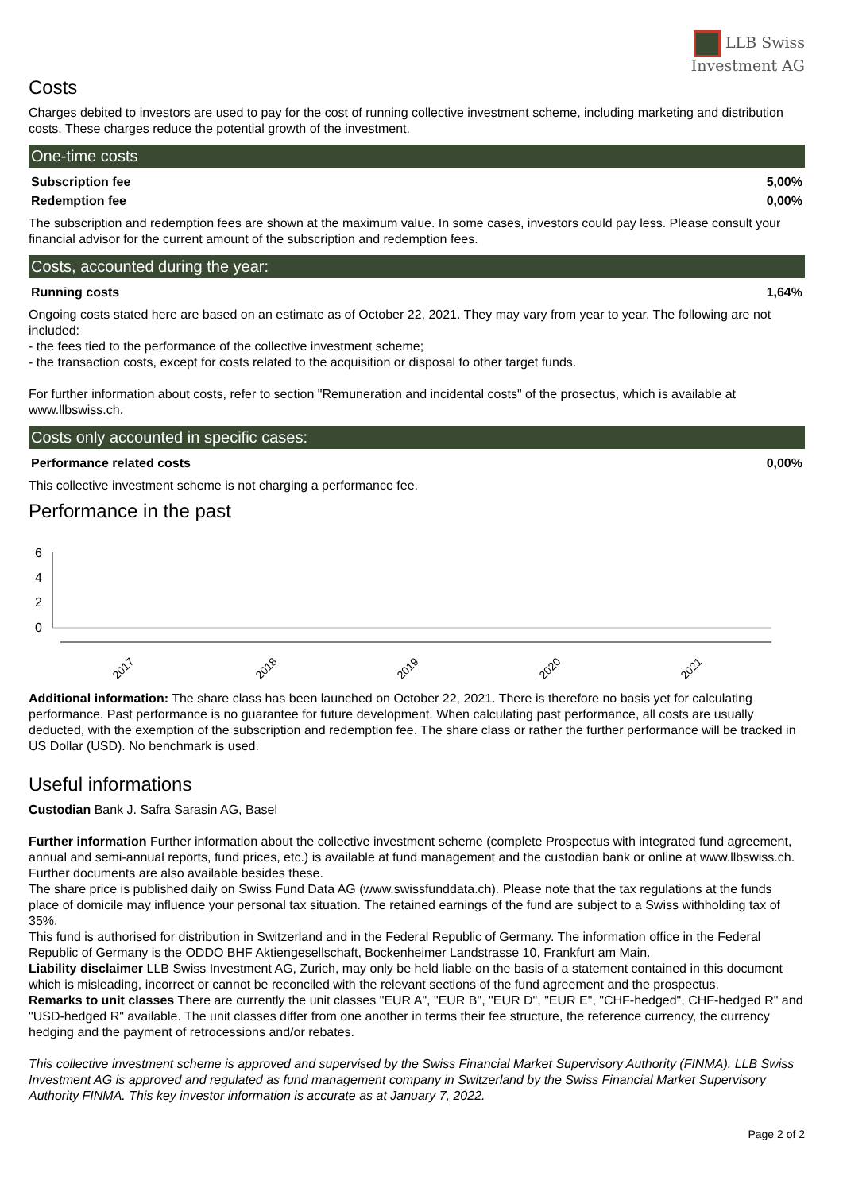LLB Swiss
Investment AG
Costs
Charges debited to investors are used to pay for the cost of running collective investment scheme, including marketing and distribution costs. These charges reduce the potential growth of the investment.
One-time costs
| Subscription fee | 5,00% |
| Redemption fee | 0,00% |
The subscription and redemption fees are shown at the maximum value. In some cases, investors could pay less. Please consult your financial advisor for the current amount of the subscription and redemption fees.
Costs, accounted during the year:
| Running costs | 1,64% |
Ongoing costs stated here are based on an estimate as of October 22, 2021. They may vary from year to year. The following are not included:
- the fees tied to the performance of the collective investment scheme;
- the transaction costs, except for costs related to the acquisition or disposal fo other target funds.
For further information about costs, refer to section "Remuneration and incidental costs" of the prosectus, which is available at www.llbswiss.ch.
Costs only accounted in specific cases:
| Performance related costs | 0,00% |
This collective investment scheme is not charging a performance fee.
Performance in the past
6
4
2
0
2017
2018
2019
2020
2021
Additional information: The share class has been launched on October 22, 2021. There is therefore no basis yet for calculating performance. Past performance is no guarantee for future development. When calculating past performance, all costs are usually deducted, with the exemption of the subscription and redemption fee. The share class or rather the further performance will be tracked in US Dollar (USD). No benchmark is used.
Useful informations
Custodian Bank J. Safra Sarasin AG, Basel
Further information Further information about the collective investment scheme (complete Prospectus with integrated fund agreement, annual and semi-annual reports, fund prices, etc.) is available at fund management and the custodian bank or online at www.llbswiss.ch. Further documents are also available besides these.
The share price is published daily on Swiss Fund Data AG (www.swissfunddata.ch). Please note that the tax regulations at the funds place of domicile may influence your personal tax situation. The retained earnings of the fund are subject to a Swiss withholding tax of 35%.
This fund is authorised for distribution in Switzerland and in the Federal Republic of Germany. The information office in the Federal Republic of Germany is the ODDO BHF Aktiengesellschaft, Bockenheimer Landstrasse 10, Frankfurt am Main.
Liability disclaimer LLB Swiss Investment AG, Zurich, may only be held liable on the basis of a statement contained in this document which is misleading, incorrect or cannot be reconciled with the relevant sections of the fund agreement and the prospectus.
Remarks to unit classes There are currently the unit classes "EUR A", "EUR B", "EUR D", "EUR E", "CHF-hedged", CHF-hedged R" and "USD-hedged R" available. The unit classes differ from one another in terms their fee structure, the reference currency, the currency hedging and the payment of retrocessions and/or rebates.
This collective investment scheme is approved and supervised by the Swiss Financial Market Supervisory Authority (FINMA). LLB Swiss Investment AG is approved and regulated as fund management company in Switzerland by the Swiss Financial Market Supervisory Authority FINMA. This key investor information is accurate as at January 7, 2022.
Page 2 of 2